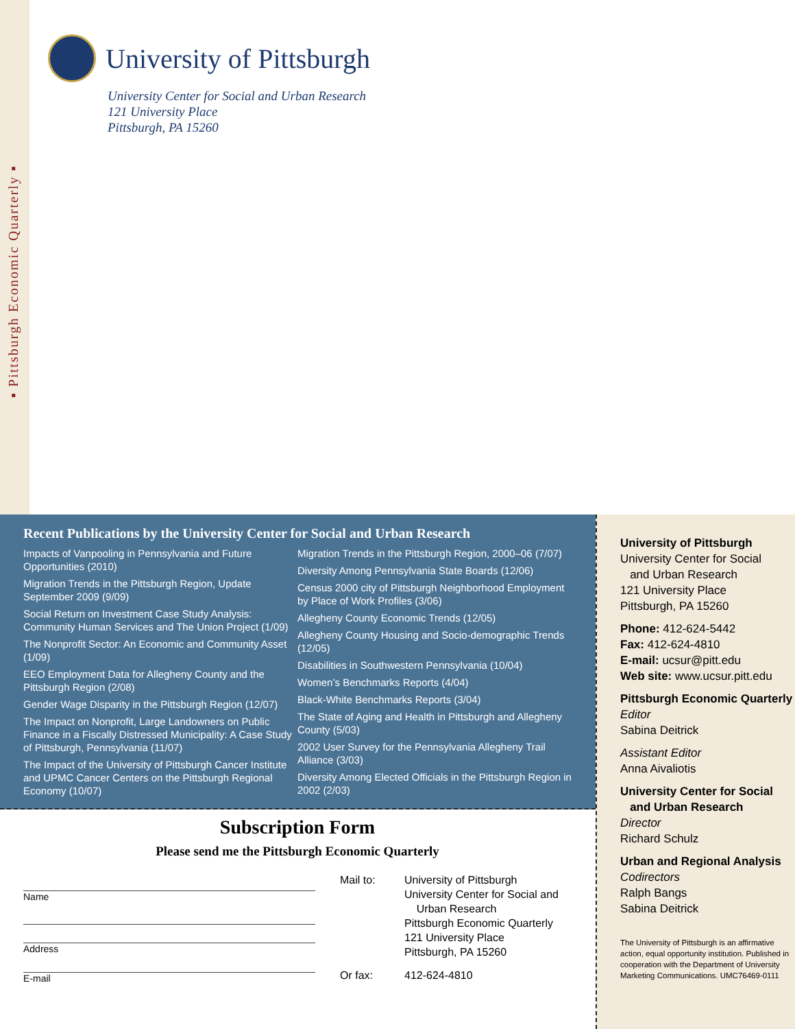▪ Pittsburgh Economic Quarterly ▪
University of Pittsburgh
University Center for Social and Urban Research
121 University Place
Pittsburgh, PA 15260
Recent Publications by the University Center for Social and Urban Research
Impacts of Vanpooling in Pennsylvania and Future Opportunities (2010)
Migration Trends in the Pittsburgh Region, Update September 2009 (9/09)
Social Return on Investment Case Study Analysis: Community Human Services and The Union Project (1/09)
The Nonprofit Sector: An Economic and Community Asset (1/09)
EEO Employment Data for Allegheny County and the Pittsburgh Region (2/08)
Gender Wage Disparity in the Pittsburgh Region (12/07)
The Impact on Nonprofit, Large Landowners on Public Finance in a Fiscally Distressed Municipality: A Case Study of Pittsburgh, Pennsylvania (11/07)
The Impact of the University of Pittsburgh Cancer Institute and UPMC Cancer Centers on the Pittsburgh Regional Economy (10/07)
Migration Trends in the Pittsburgh Region, 2000–06 (7/07)
Diversity Among Pennsylvania State Boards (12/06)
Census 2000 city of Pittsburgh Neighborhood Employment by Place of Work Profiles (3/06)
Allegheny County Economic Trends (12/05)
Allegheny County Housing and Socio-demographic Trends (12/05)
Disabilities in Southwestern Pennsylvania (10/04)
Women’s Benchmarks Reports (4/04)
Black-White Benchmarks Reports (3/04)
The State of Aging and Health in Pittsburgh and Allegheny County (5/03)
2002 User Survey for the Pennsylvania Allegheny Trail Alliance (3/03)
Diversity Among Elected Officials in the Pittsburgh Region in 2002 (2/03)
Subscription Form
Please send me the Pittsburgh Economic Quarterly
Name
Address
E-mail
Mail to:
University of Pittsburgh
University Center for Social and
Urban Research
Pittsburgh Economic Quarterly
121 University Place
Pittsburgh, PA 15260
Or fax:
412-624-4810
University of Pittsburgh
University Center for Social
and Urban Research
121 University Place
Pittsburgh, PA 15260
Phone: 412-624-5442
Fax: 412-624-4810
E-mail: ucsur@pitt.edu
Web site: www.ucsur.pitt.edu
Pittsburgh Economic Quarterly
Editor
Sabina Deitrick
Assistant Editor
Anna Aivaliotis
University Center for Social
and Urban Research
Director
Richard Schulz
Urban and Regional Analysis
Codirectors
Ralph Bangs
Sabina Deitrick
The University of Pittsburgh is an affirmative action, equal opportunity institution. Published in cooperation with the Department of University Marketing Communications. UMC76469-0111